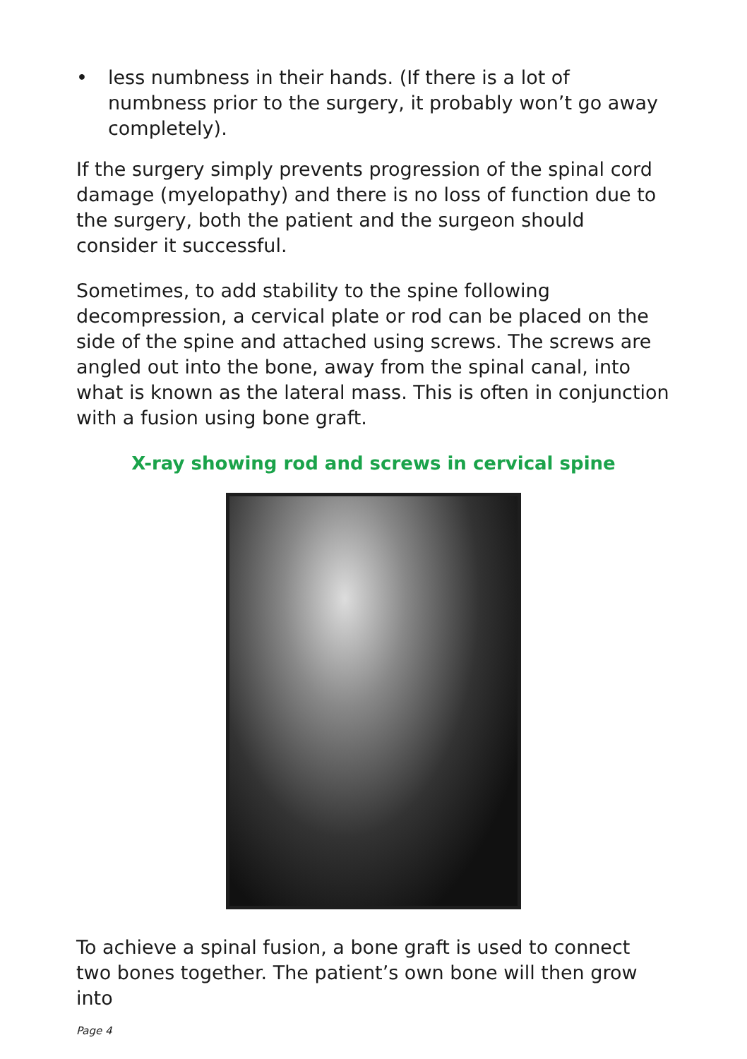• less numbness in their hands. (If there is a lot of numbness prior to the surgery, it probably won’t go away completely).
If the surgery simply prevents progression of the spinal cord damage (myelopathy) and there is no loss of function due to the surgery, both the patient and the surgeon should consider it successful.
Sometimes, to add stability to the spine following decompression, a cervical plate or rod can be placed on the side of the spine and attached using screws. The screws are angled out into the bone, away from the spinal canal, into what is known as the lateral mass. This is often in conjunction with a fusion using bone graft.
X-ray showing rod and screws in cervical spine
To achieve a spinal fusion, a bone graft is used to connect two bones together. The patient’s own bone will then grow into
Page 4